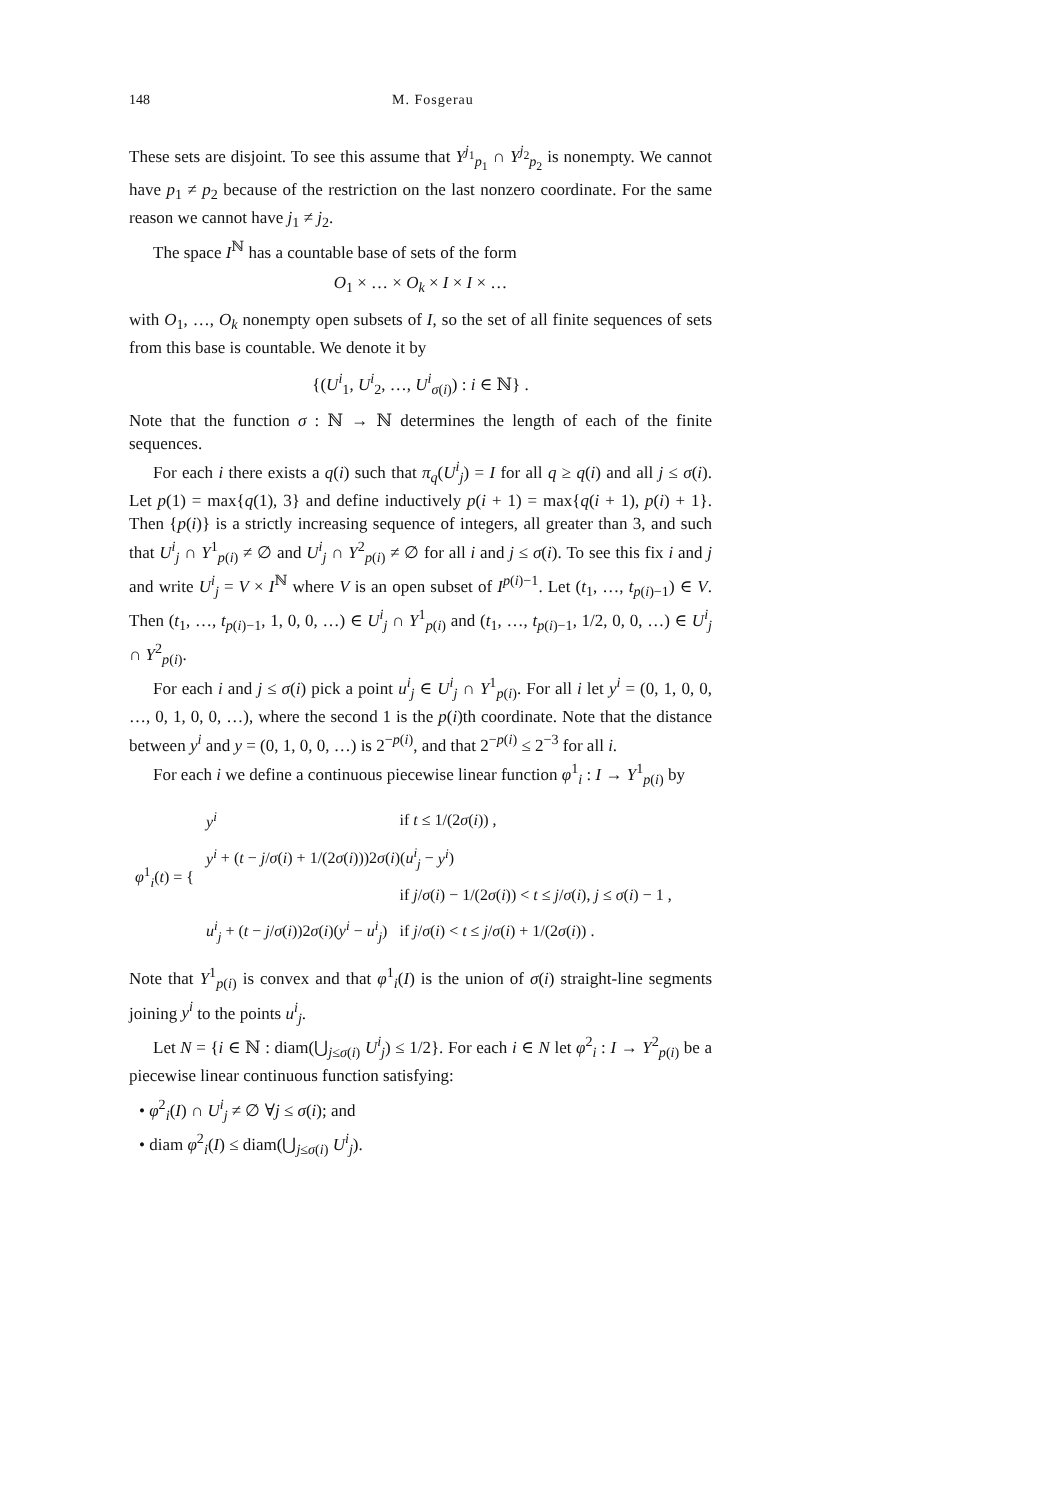148 M. Fosgerau
These sets are disjoint. To see this assume that Y<sup>j<sub>1</sub></sup><sub>p<sub>1</sub></sub> ∩ Y<sup>j<sub>2</sub></sup><sub>p<sub>2</sub></sub> is nonempty. We cannot have p<sub>1</sub> ≠ p<sub>2</sub> because of the restriction on the last nonzero coordinate. For the same reason we cannot have j<sub>1</sub> ≠ j<sub>2</sub>.
The space I<sup>ℕ</sup> has a countable base of sets of the form
O<sub>1</sub> × … × O<sub>k</sub> × I × I × …
with O<sub>1</sub>, …, O<sub>k</sub> nonempty open subsets of I, so the set of all finite sequences of sets from this base is countable. We denote it by
{(U<sup>i</sup><sub>1</sub>, U<sup>i</sup><sub>2</sub>, …, U<sup>i</sup><sub>σ(i)</sub>) : i ∈ ℕ} .
Note that the function σ : ℕ → ℕ determines the length of each of the finite sequences.
For each i there exists a q(i) such that π<sub>q</sub>(U<sup>i</sup><sub>j</sub>) = I for all q ≥ q(i) and all j ≤ σ(i). Let p(1) = max{q(1), 3} and define inductively p(i + 1) = max{q(i + 1), p(i) + 1}. Then {p(i)} is a strictly increasing sequence of integers, all greater than 3, and such that U<sup>i</sup><sub>j</sub> ∩ Y<sup>1</sup><sub>p(i)</sub> ≠ ∅ and U<sup>i</sup><sub>j</sub> ∩ Y<sup>2</sup><sub>p(i)</sub> ≠ ∅ for all i and j ≤ σ(i). To see this fix i and j and write U<sup>i</sup><sub>j</sub> = V × I<sup>ℕ</sup> where V is an open subset of I<sup>p(i)−1</sup>. Let (t<sub>1</sub>, …, t<sub>p(i)−1</sub>) ∈ V. Then (t<sub>1</sub>, …, t<sub>p(i)−1</sub>, 1, 0, 0, …) ∈ U<sup>i</sup><sub>j</sub> ∩ Y<sup>1</sup><sub>p(i)</sub> and (t<sub>1</sub>, …, t<sub>p(i)−1</sub>, 1/2, 0, 0, …) ∈ U<sup>i</sup><sub>j</sub> ∩ Y<sup>2</sup><sub>p(i)</sub>.
For each i and j ≤ σ(i) pick a point u<sup>i</sup><sub>j</sub> ∈ U<sup>i</sup><sub>j</sub> ∩ Y<sup>1</sup><sub>p(i)</sub>. For all i let y<sup>i</sup> = (0, 1, 0, 0, …, 0, 1, 0, 0, …), where the second 1 is the p(i)th coordinate. Note that the distance between y<sup>i</sup> and y = (0, 1, 0, 0, …) is 2<sup>−p(i)</sup>, and that 2<sup>−p(i)</sup> ≤ 2<sup>−3</sup> for all i.
For each i we define a continuous piecewise linear function φ<sup>1</sup><sub>i</sub> : I → Y<sup>1</sup><sub>p(i)</sub> by
| φ<sup>1</sup><sub>i</sub>( t ) = { | y<sup>i</sup> | if t ≤ 1/(2 σ ( i )) , |
| | y<sup>i</sup> + ( t − j / σ ( i ) + 1/(2 σ ( i )))2 σ ( i )( u<sup>i</sup><sub>j</sub> − y<sup>i</sup> ) | |
| | | if j / σ ( i ) − 1/(2 σ ( i )) < t ≤ j / σ ( i ), j ≤ σ ( i ) − 1 , |
| | u<sup>i</sup><sub>j</sub> + ( t − j / σ ( i ))2 σ ( i )( y<sup>i</sup> − u<sup>i</sup><sub>j</sub>) | if j / σ ( i ) < t ≤ j / σ ( i ) + 1/(2 σ ( i )) . |
Note that Y<sup>1</sup><sub>p(i)</sub> is convex and that φ<sup>1</sup><sub>i</sub>(I) is the union of σ(i) straight-line segments joining y<sup>i</sup> to the points u<sup>i</sup><sub>j</sub>.
Let N = {i ∈ ℕ : diam(⋃<sub>j≤σ(i)</sub> U<sup>i</sup><sub>j</sub>) ≤ 1/2}. For each i ∈ N let φ<sup>2</sup><sub>i</sub> : I → Y<sup>2</sup><sub>p(i)</sub> be a piecewise linear continuous function satisfying:
• φ<sup>2</sup><sub>i</sub>(I) ∩ U<sup>i</sup><sub>j</sub> ≠ ∅ ∀j ≤ σ(i); and
• diam φ<sup>2</sup><sub>i</sub>(I) ≤ diam(⋃<sub>j≤σ(i)</sub> U<sup>i</sup><sub>j</sub>).